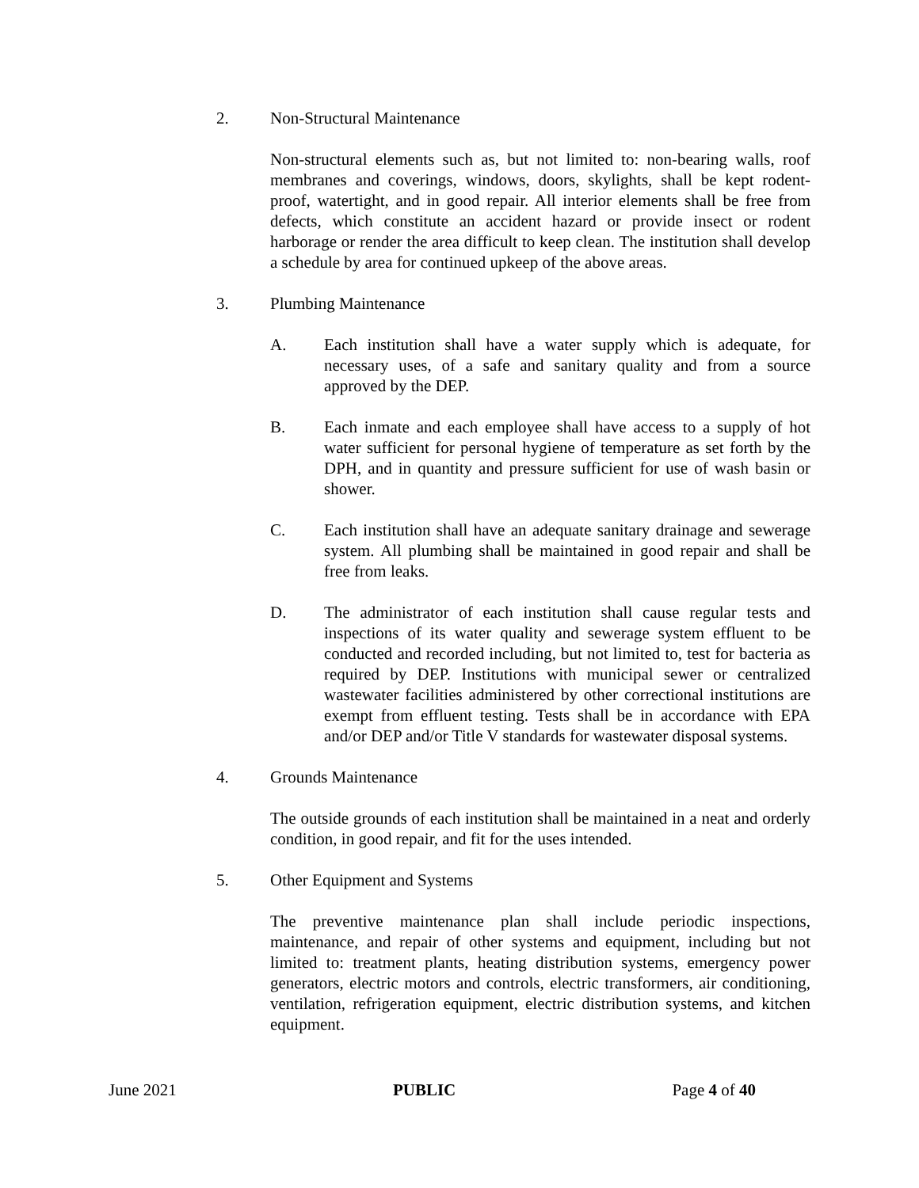2. Non-Structural Maintenance
Non-structural elements such as, but not limited to: non-bearing walls, roof membranes and coverings, windows, doors, skylights, shall be kept rodent-proof, watertight, and in good repair. All interior elements shall be free from defects, which constitute an accident hazard or provide insect or rodent harborage or render the area difficult to keep clean. The institution shall develop a schedule by area for continued upkeep of the above areas.
3. Plumbing Maintenance
A. Each institution shall have a water supply which is adequate, for necessary uses, of a safe and sanitary quality and from a source approved by the DEP.
B. Each inmate and each employee shall have access to a supply of hot water sufficient for personal hygiene of temperature as set forth by the DPH, and in quantity and pressure sufficient for use of wash basin or shower.
C. Each institution shall have an adequate sanitary drainage and sewerage system. All plumbing shall be maintained in good repair and shall be free from leaks.
D. The administrator of each institution shall cause regular tests and inspections of its water quality and sewerage system effluent to be conducted and recorded including, but not limited to, test for bacteria as required by DEP. Institutions with municipal sewer or centralized wastewater facilities administered by other correctional institutions are exempt from effluent testing. Tests shall be in accordance with EPA and/or DEP and/or Title V standards for wastewater disposal systems.
4. Grounds Maintenance
The outside grounds of each institution shall be maintained in a neat and orderly condition, in good repair, and fit for the uses intended.
5. Other Equipment and Systems
The preventive maintenance plan shall include periodic inspections, maintenance, and repair of other systems and equipment, including but not limited to: treatment plants, heating distribution systems, emergency power generators, electric motors and controls, electric transformers, air conditioning, ventilation, refrigeration equipment, electric distribution systems, and kitchen equipment.
June 2021 PUBLIC Page 4 of 40